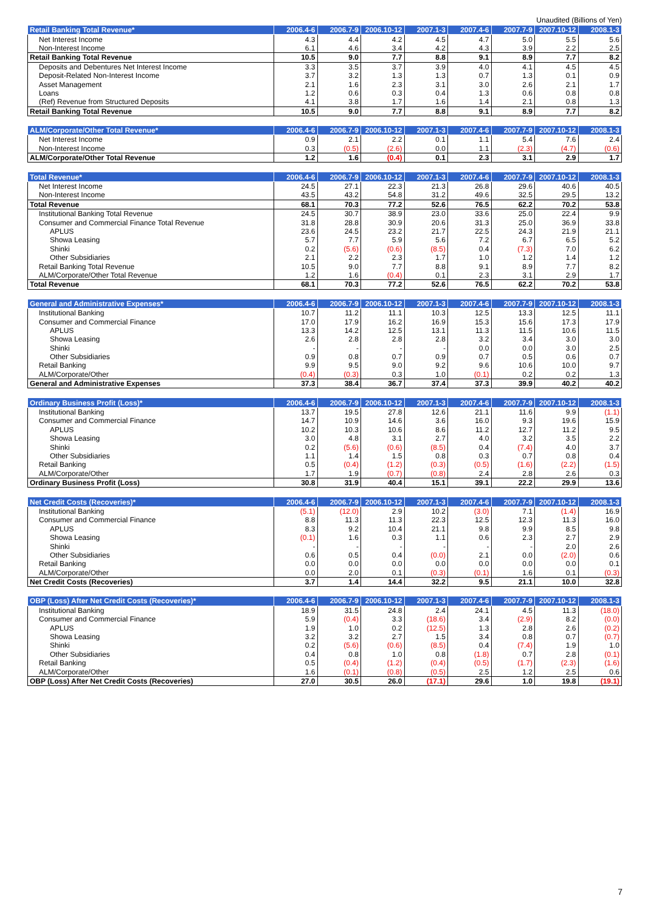Unaudited (Billions of Yen)
| Retail Banking Total Revenue* | 2006.4-6 | 2006.7-9 | 2006.10-12 | 2007.1-3 | 2007.4-6 | 2007.7-9 | 2007.10-12 | 2008.1-3 |
| --- | --- | --- | --- | --- | --- | --- | --- | --- |
| Net Interest Income | 4.3 | 4.4 | 4.2 | 4.5 | 4.7 | 5.0 | 5.5 | 5.6 |
| Non-Interest Income | 6.1 | 4.6 | 3.4 | 4.2 | 4.3 | 3.9 | 2.2 | 2.5 |
| Retail Banking Total Revenue | 10.5 | 9.0 | 7.7 | 8.8 | 9.1 | 8.9 | 7.7 | 8.2 |
| Deposits and Debentures Net Interest Income | 3.3 | 3.5 | 3.7 | 3.9 | 4.0 | 4.1 | 4.5 | 4.5 |
| Deposit-Related Non-Interest Income | 3.7 | 3.2 | 1.3 | 1.3 | 0.7 | 1.3 | 0.1 | 0.9 |
| Asset Management | 2.1 | 1.6 | 2.3 | 3.1 | 3.0 | 2.6 | 2.1 | 1.7 |
| Loans | 1.2 | 0.6 | 0.3 | 0.4 | 1.3 | 0.6 | 0.8 | 0.8 |
| (Ref) Revenue from Structured Deposits | 4.1 | 3.8 | 1.7 | 1.6 | 1.4 | 2.1 | 0.8 | 1.3 |
| Retail Banking Total Revenue | 10.5 | 9.0 | 7.7 | 8.8 | 9.1 | 8.9 | 7.7 | 8.2 |
| ALM/Corporate/Other Total Revenue* | 2006.4-6 | 2006.7-9 | 2006.10-12 | 2007.1-3 | 2007.4-6 | 2007.7-9 | 2007.10-12 | 2008.1-3 |
| --- | --- | --- | --- | --- | --- | --- | --- | --- |
| Net Interest Income | 0.9 | 2.1 | 2.2 | 0.1 | 1.1 | 5.4 | 7.6 | 2.4 |
| Non-Interest Income | 0.3 | (0.5) | (2.6) | 0.0 | 1.1 | (2.3) | (4.7) | (0.6) |
| ALM/Corporate/Other Total Revenue | 1.2 | 1.6 | (0.4) | 0.1 | 2.3 | 3.1 | 2.9 | 1.7 |
| Total Revenue* | 2006.4-6 | 2006.7-9 | 2006.10-12 | 2007.1-3 | 2007.4-6 | 2007.7-9 | 2007.10-12 | 2008.1-3 |
| --- | --- | --- | --- | --- | --- | --- | --- | --- |
| Net Interest Income | 24.5 | 27.1 | 22.3 | 21.3 | 26.8 | 29.6 | 40.6 | 40.5 |
| Non-Interest Income | 43.5 | 43.2 | 54.8 | 31.2 | 49.6 | 32.5 | 29.5 | 13.2 |
| Total Revenue | 68.1 | 70.3 | 77.2 | 52.6 | 76.5 | 62.2 | 70.2 | 53.8 |
| Institutional Banking Total Revenue | 24.5 | 30.7 | 38.9 | 23.0 | 33.6 | 25.0 | 22.4 | 9.9 |
| Consumer and Commercial Finance Total Revenue | 31.8 | 28.8 | 30.9 | 20.6 | 31.3 | 25.0 | 36.9 | 33.8 |
| APLUS | 23.6 | 24.5 | 23.2 | 21.7 | 22.5 | 24.3 | 21.9 | 21.1 |
| Showa Leasing | 5.7 | 7.7 | 5.9 | 5.6 | 7.2 | 6.7 | 6.5 | 5.2 |
| Shinki | 0.2 | (5.6) | (0.6) | (8.5) | 0.4 | (7.3) | 7.0 | 6.2 |
| Other Subsidiaries | 2.1 | 2.2 | 2.3 | 1.7 | 1.0 | 1.2 | 1.4 | 1.2 |
| Retail Banking Total Revenue | 10.5 | 9.0 | 7.7 | 8.8 | 9.1 | 8.9 | 7.7 | 8.2 |
| ALM/Corporate/Other Total Revenue | 1.2 | 1.6 | (0.4) | 0.1 | 2.3 | 3.1 | 2.9 | 1.7 |
| Total Revenue | 68.1 | 70.3 | 77.2 | 52.6 | 76.5 | 62.2 | 70.2 | 53.8 |
| General and Administrative Expenses* | 2006.4-6 | 2006.7-9 | 2006.10-12 | 2007.1-3 | 2007.4-6 | 2007.7-9 | 2007.10-12 | 2008.1-3 |
| --- | --- | --- | --- | --- | --- | --- | --- | --- |
| Institutional Banking | 10.7 | 11.2 | 11.1 | 10.3 | 12.5 | 13.3 | 12.5 | 11.1 |
| Consumer and Commercial Finance | 17.0 | 17.9 | 16.2 | 16.9 | 15.3 | 15.6 | 17.3 | 17.9 |
| APLUS | 13.3 | 14.2 | 12.5 | 13.1 | 11.3 | 11.5 | 10.6 | 11.5 |
| Showa Leasing | 2.6 | 2.8 | 2.8 | 2.8 | 3.2 | 3.4 | 3.0 | 3.0 |
| Shinki | - | - | - | - | 0.0 | 0.0 | 3.0 | 2.5 |
| Other Subsidiaries | 0.9 | 0.8 | 0.7 | 0.9 | 0.7 | 0.5 | 0.6 | 0.7 |
| Retail Banking | 9.9 | 9.5 | 9.0 | 9.2 | 9.6 | 10.6 | 10.0 | 9.7 |
| ALM/Corporate/Other | (0.4) | (0.3) | 0.3 | 1.0 | (0.1) | 0.2 | 0.2 | 1.3 |
| General and Administrative Expenses | 37.3 | 38.4 | 36.7 | 37.4 | 37.3 | 39.9 | 40.2 | 40.2 |
| Ordinary Business Profit (Loss)* | 2006.4-6 | 2006.7-9 | 2006.10-12 | 2007.1-3 | 2007.4-6 | 2007.7-9 | 2007.10-12 | 2008.1-3 |
| --- | --- | --- | --- | --- | --- | --- | --- | --- |
| Institutional Banking | 13.7 | 19.5 | 27.8 | 12.6 | 21.1 | 11.6 | 9.9 | (1.1) |
| Consumer and Commercial Finance | 14.7 | 10.9 | 14.6 | 3.6 | 16.0 | 9.3 | 19.6 | 15.9 |
| APLUS | 10.2 | 10.3 | 10.6 | 8.6 | 11.2 | 12.7 | 11.2 | 9.5 |
| Showa Leasing | 3.0 | 4.8 | 3.1 | 2.7 | 4.0 | 3.2 | 3.5 | 2.2 |
| Shinki | 0.2 | (5.6) | (0.6) | (8.5) | 0.4 | (7.4) | 4.0 | 3.7 |
| Other Subsidiaries | 1.1 | 1.4 | 1.5 | 0.8 | 0.3 | 0.7 | 0.8 | 0.4 |
| Retail Banking | 0.5 | (0.4) | (1.2) | (0.3) | (0.5) | (1.6) | (2.2) | (1.5) |
| ALM/Corporate/Other | 1.7 | 1.9 | (0.7) | (0.8) | 2.4 | 2.8 | 2.6 | 0.3 |
| Ordinary Business Profit (Loss) | 30.8 | 31.9 | 40.4 | 15.1 | 39.1 | 22.2 | 29.9 | 13.6 |
| Net Credit Costs (Recoveries)* | 2006.4-6 | 2006.7-9 | 2006.10-12 | 2007.1-3 | 2007.4-6 | 2007.7-9 | 2007.10-12 | 2008.1-3 |
| --- | --- | --- | --- | --- | --- | --- | --- | --- |
| Institutional Banking | (5.1) | (12.0) | 2.9 | 10.2 | (3.0) | 7.1 | (1.4) | 16.9 |
| Consumer and Commercial Finance | 8.8 | 11.3 | 11.3 | 22.3 | 12.5 | 12.3 | 11.3 | 16.0 |
| APLUS | 8.3 | 9.2 | 10.4 | 21.1 | 9.8 | 9.9 | 8.5 | 9.8 |
| Showa Leasing | (0.1) | 1.6 | 0.3 | 1.1 | 0.6 | 2.3 | 2.7 | 2.9 |
| Shinki | - | - | - | - | - | - | 2.0 | 2.6 |
| Other Subsidiaries | 0.6 | 0.5 | 0.4 | (0.0) | 2.1 | 0.0 | (2.0) | 0.6 |
| Retail Banking | 0.0 | 0.0 | 0.0 | 0.0 | 0.0 | 0.0 | 0.0 | 0.1 |
| ALM/Corporate/Other | 0.0 | 2.0 | 0.1 | (0.3) | (0.1) | 1.6 | 0.1 | (0.3) |
| Net Credit Costs (Recoveries) | 3.7 | 1.4 | 14.4 | 32.2 | 9.5 | 21.1 | 10.0 | 32.8 |
| OBP (Loss) After Net Credit Costs (Recoveries)* | 2006.4-6 | 2006.7-9 | 2006.10-12 | 2007.1-3 | 2007.4-6 | 2007.7-9 | 2007.10-12 | 2008.1-3 |
| --- | --- | --- | --- | --- | --- | --- | --- | --- |
| Institutional Banking | 18.9 | 31.5 | 24.8 | 2.4 | 24.1 | 4.5 | 11.3 | (18.0) |
| Consumer and Commercial Finance | 5.9 | (0.4) | 3.3 | (18.6) | 3.4 | (2.9) | 8.2 | (0.0) |
| APLUS | 1.9 | 1.0 | 0.2 | (12.5) | 1.3 | 2.8 | 2.6 | (0.2) |
| Showa Leasing | 3.2 | 3.2 | 2.7 | 1.5 | 3.4 | 0.8 | 0.7 | (0.7) |
| Shinki | 0.2 | (5.6) | (0.6) | (8.5) | 0.4 | (7.4) | 1.9 | 1.0 |
| Other Subsidiaries | 0.4 | 0.8 | 1.0 | 0.8 | (1.8) | 0.7 | 2.8 | (0.1) |
| Retail Banking | 0.5 | (0.4) | (1.2) | (0.4) | (0.5) | (1.7) | (2.3) | (1.6) |
| ALM/Corporate/Other | 1.6 | (0.1) | (0.8) | (0.5) | 2.5 | 1.2 | 2.5 | 0.6 |
| OBP (Loss) After Net Credit Costs (Recoveries) | 27.0 | 30.5 | 26.0 | (17.1) | 29.6 | 1.0 | 19.8 | (19.1) |
7